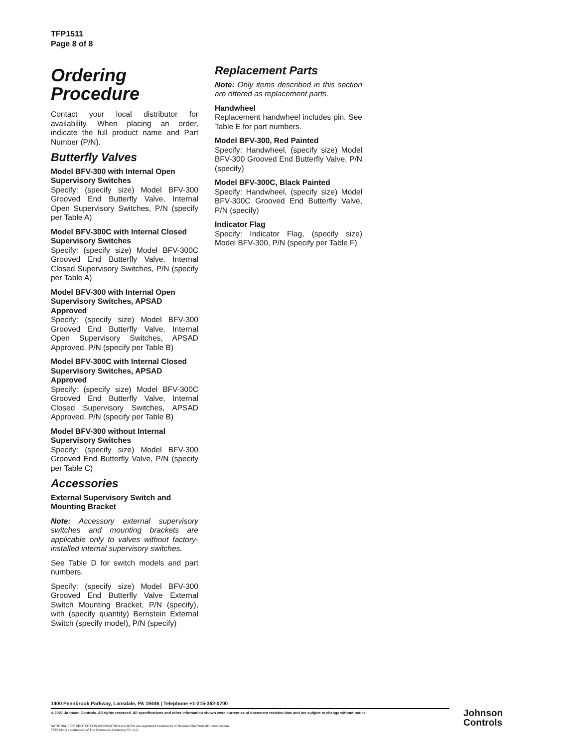TFP1511
Page 8 of 8
Ordering
Procedure
Contact your local distributor for availability. When placing an order, indicate the full product name and Part Number (P/N).
Butterfly Valves
Model BFV-300 with Internal Open Supervisory Switches
Specify: (specify size) Model BFV-300 Grooved End Butterfly Valve, Internal Open Supervisory Switches, P/N (specify per Table A)
Model BFV-300C with Internal Closed Supervisory Switches
Specify: (specify size) Model BFV-300C Grooved End Butterfly Valve, Internal Closed Supervisory Switches, P/N (specify per Table A)
Model BFV-300 with Internal Open Supervisory Switches, APSAD Approved
Specify: (specify size) Model BFV-300 Grooved End Butterfly Valve, Internal Open Supervisory Switches, APSAD Approved, P/N (specify per Table B)
Model BFV-300C with Internal Closed Supervisory Switches, APSAD Approved
Specify: (specify size) Model BFV-300C Grooved End Butterfly Valve, Internal Closed Supervisory Switches, APSAD Approved, P/N (specify per Table B)
Model BFV-300 without Internal Supervisory Switches
Specify: (specify size) Model BFV-300 Grooved End Butterfly Valve, P/N (specify per Table C)
Accessories
External Supervisory Switch and Mounting Bracket
Note: Accessory external supervisory switches and mounting brackets are applicable only to valves without factory-installed internal supervisory switches.
See Table D for switch models and part numbers.
Specify: (specify size) Model BFV-300 Grooved End Butterfly Valve External Switch Mounting Bracket, P/N (specify), with (specify quantity) Bernstein External Switch (specify model), P/N (specify)
Replacement Parts
Note: Only items described in this section are offered as replacement parts.
Handwheel
Replacement handwheel includes pin. See Table E for part numbers.
Model BFV-300, Red Painted
Specify: Handwheel, (specify size) Model BFV-300 Grooved End Butterfly Valve, P/N (specify)
Model BFV-300C, Black Painted
Specify: Handwheel, (specify size) Model BFV-300C Grooved End Butterfly Valve, P/N (specify)
Indicator Flag
Specify: Indicator Flag, (specify size) Model BFV-300, P/N (specify per Table F)
1400 Pennbrook Parkway, Lansdale, PA 19446 | Telephone +1-215-362-0700
© 2021 Johnson Controls. All rights reserved. All specifications and other information shown were current as of document revision date and are subject to change without notice.
NATIONAL FIRE PROTECTION ASSOCIATION and NFPA are registered trademarks of National Fire Protection Association;
TEFLON is a trademark of The Chemours Company FC, LLC
Johnson
Controls